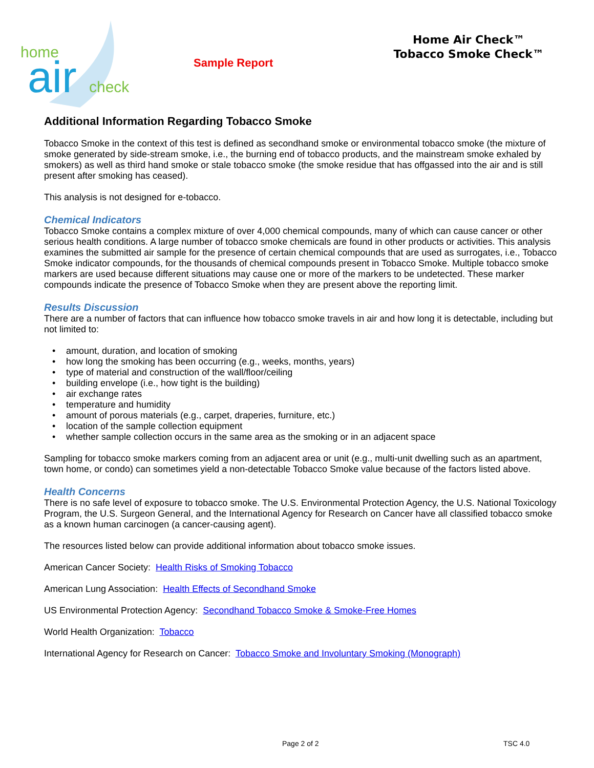home
air
check
Sample Report
Home Air Check™
Tobacco Smoke Check™
Additional Information Regarding Tobacco Smoke
Tobacco Smoke in the context of this test is defined as secondhand smoke or environmental tobacco smoke (the mixture of smoke generated by side-stream smoke, i.e., the burning end of tobacco products, and the mainstream smoke exhaled by smokers) as well as third hand smoke or stale tobacco smoke (the smoke residue that has offgassed into the air and is still present after smoking has ceased).
This analysis is not designed for e-tobacco.
Chemical Indicators
Tobacco Smoke contains a complex mixture of over 4,000 chemical compounds, many of which can cause cancer or other serious health conditions. A large number of tobacco smoke chemicals are found in other products or activities. This analysis examines the submitted air sample for the presence of certain chemical compounds that are used as surrogates, i.e., Tobacco Smoke indicator compounds, for the thousands of chemical compounds present in Tobacco Smoke. Multiple tobacco smoke markers are used because different situations may cause one or more of the markers to be undetected. These marker compounds indicate the presence of Tobacco Smoke when they are present above the reporting limit.
Results Discussion
There are a number of factors that can influence how tobacco smoke travels in air and how long it is detectable, including but not limited to:
amount, duration, and location of smoking
how long the smoking has been occurring (e.g., weeks, months, years)
type of material and construction of the wall/floor/ceiling
building envelope (i.e., how tight is the building)
air exchange rates
temperature and humidity
amount of porous materials (e.g., carpet, draperies, furniture, etc.)
location of the sample collection equipment
whether sample collection occurs in the same area as the smoking or in an adjacent space
Sampling for tobacco smoke markers coming from an adjacent area or unit (e.g., multi-unit dwelling such as an apartment, town home, or condo) can sometimes yield a non-detectable Tobacco Smoke value because of the factors listed above.
Health Concerns
There is no safe level of exposure to tobacco smoke. The U.S. Environmental Protection Agency, the U.S. National Toxicology Program, the U.S. Surgeon General, and the International Agency for Research on Cancer have all classified tobacco smoke as a known human carcinogen (a cancer-causing agent).
The resources listed below can provide additional information about tobacco smoke issues.
American Cancer Society: Health Risks of Smoking Tobacco
American Lung Association: Health Effects of Secondhand Smoke
US Environmental Protection Agency: Secondhand Tobacco Smoke & Smoke-Free Homes
World Health Organization: Tobacco
International Agency for Research on Cancer: Tobacco Smoke and Involuntary Smoking (Monograph)
Page 2 of 2 TSC 4.0